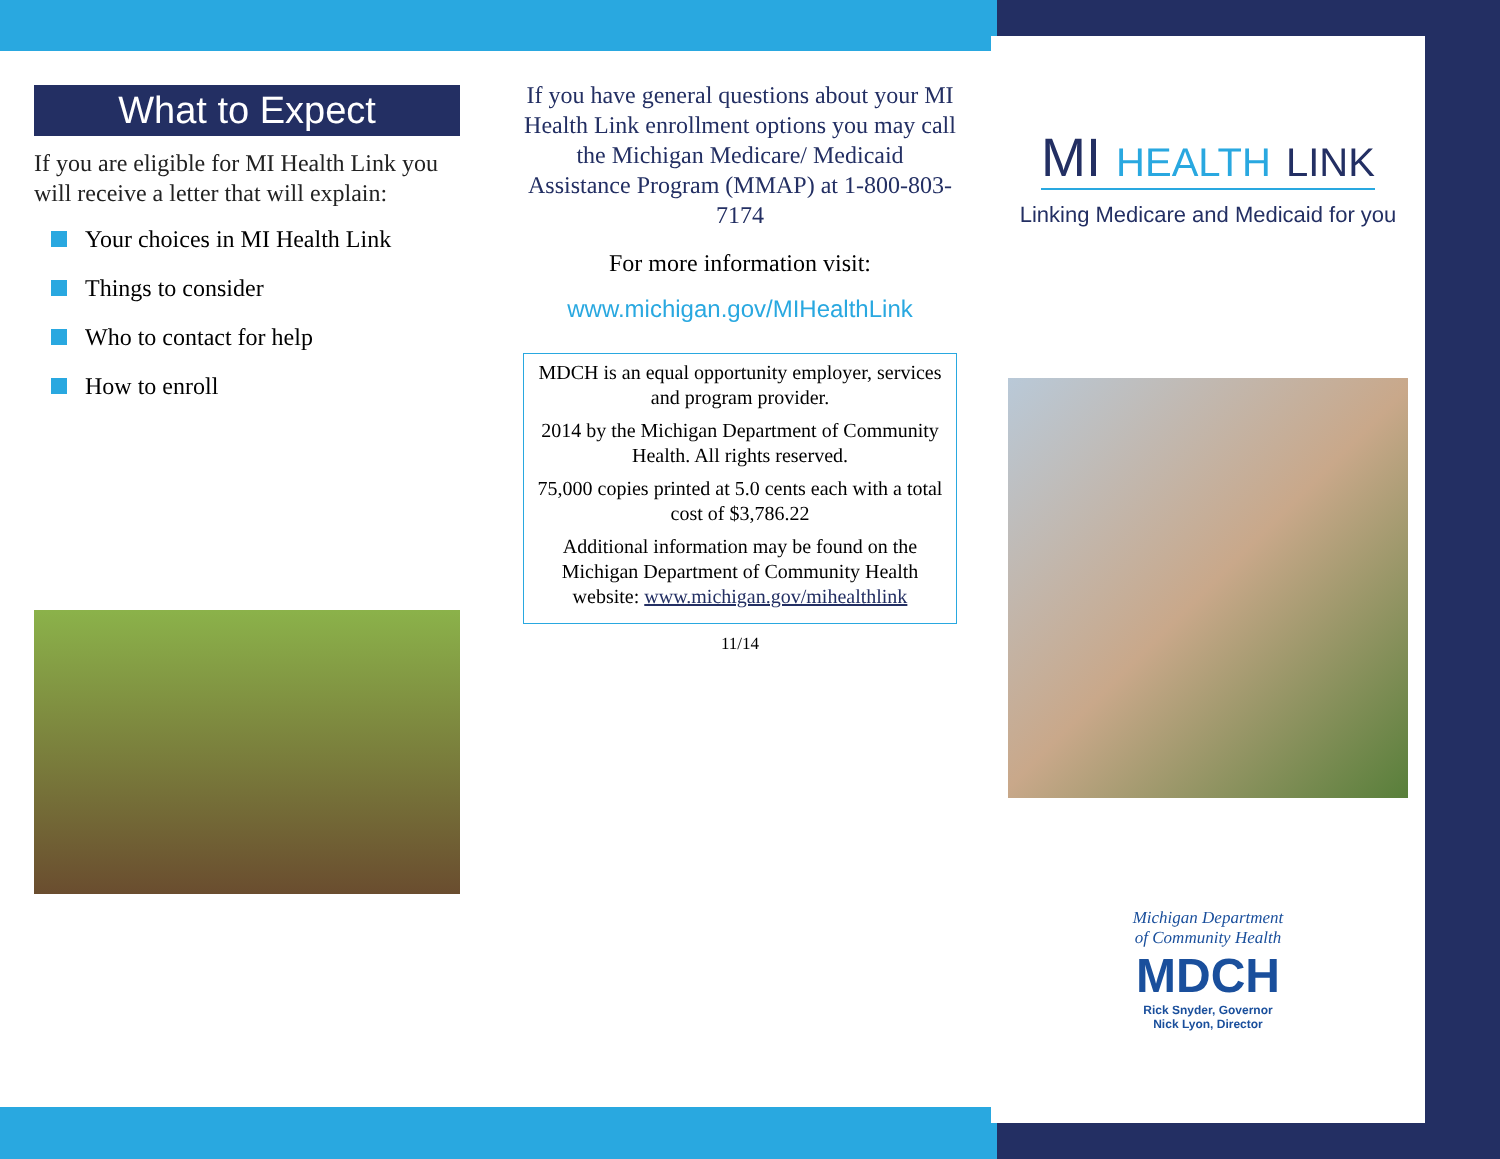What to Expect
If you are eligible for MI Health Link you will receive a letter that will explain:
Your choices in MI Health Link
Things to consider
Who to contact for help
How to enroll
If you have general questions about your MI Health Link enrollment options you may call the Michigan Medicare/ Medicaid Assistance Program (MMAP) at 1-800-803-7174
For more information visit:
www.michigan.gov/MIHealthLink
MDCH is an equal opportunity employer, services and program provider.
2014 by the Michigan Department of Community Health. All rights reserved.
75,000 copies printed at 5.0 cents each with a total cost of $3,786.22
Additional information may be found on the Michigan Department of Community Health website: www.michigan.gov/mihealthlink
11/14
MI HEALTH LINK
Linking Medicare and Medicaid for you
Michigan Department
of Community Health
MDCH
Rick Snyder, Governor
Nick Lyon, Director